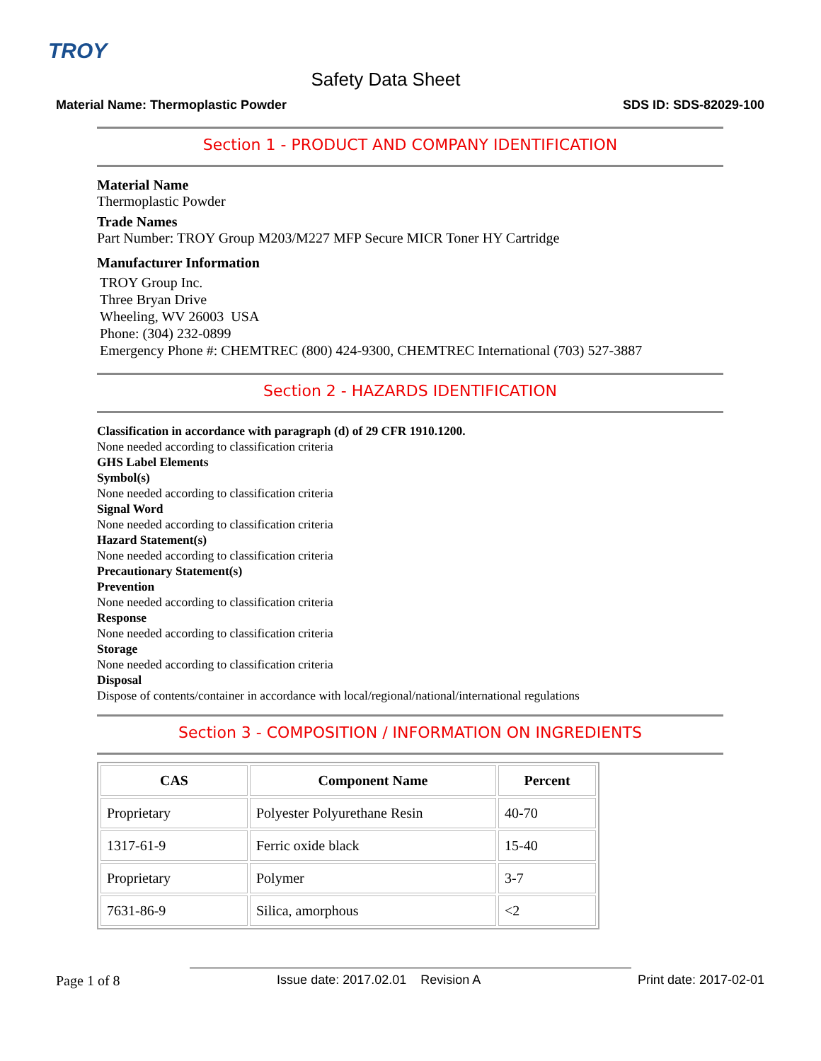TROY
Safety Data Sheet
Material Name: Thermoplastic Powder SDS ID: SDS-82029-100
Section 1 - PRODUCT AND COMPANY IDENTIFICATION
Material Name
Thermoplastic Powder
Trade Names
Part Number: TROY Group M203/M227 MFP Secure MICR Toner HY Cartridge
Manufacturer Information
TROY Group Inc.
Three Bryan Drive
Wheeling, WV 26003 USA
Phone: (304) 232-0899
Emergency Phone #: CHEMTREC (800) 424-9300, CHEMTREC International (703) 527-3887
Section 2 - HAZARDS IDENTIFICATION
Classification in accordance with paragraph (d) of 29 CFR 1910.1200.
None needed according to classification criteria
GHS Label Elements
Symbol(s)
None needed according to classification criteria
Signal Word
None needed according to classification criteria
Hazard Statement(s)
None needed according to classification criteria
Precautionary Statement(s)
Prevention
None needed according to classification criteria
Response
None needed according to classification criteria
Storage
None needed according to classification criteria
Disposal
Dispose of contents/container in accordance with local/regional/national/international regulations
Section 3 - COMPOSITION / INFORMATION ON INGREDIENTS
| CAS | Component Name | Percent |
| --- | --- | --- |
| Proprietary | Polyester Polyurethane Resin | 40-70 |
| 1317-61-9 | Ferric oxide black | 15-40 |
| Proprietary | Polymer | 3-7 |
| 7631-86-9 | Silica, amorphous | <2 |
Page 1 of 8 Issue date: 2017.02.01 Revision A Print date: 2017-02-01